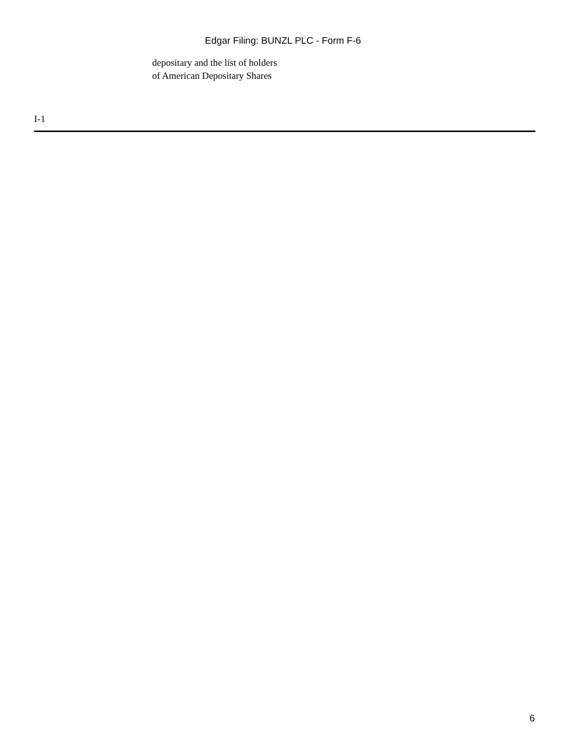Edgar Filing: BUNZL PLC - Form F-6
depositary and the list of holders
of American Depositary Shares
I-1
6